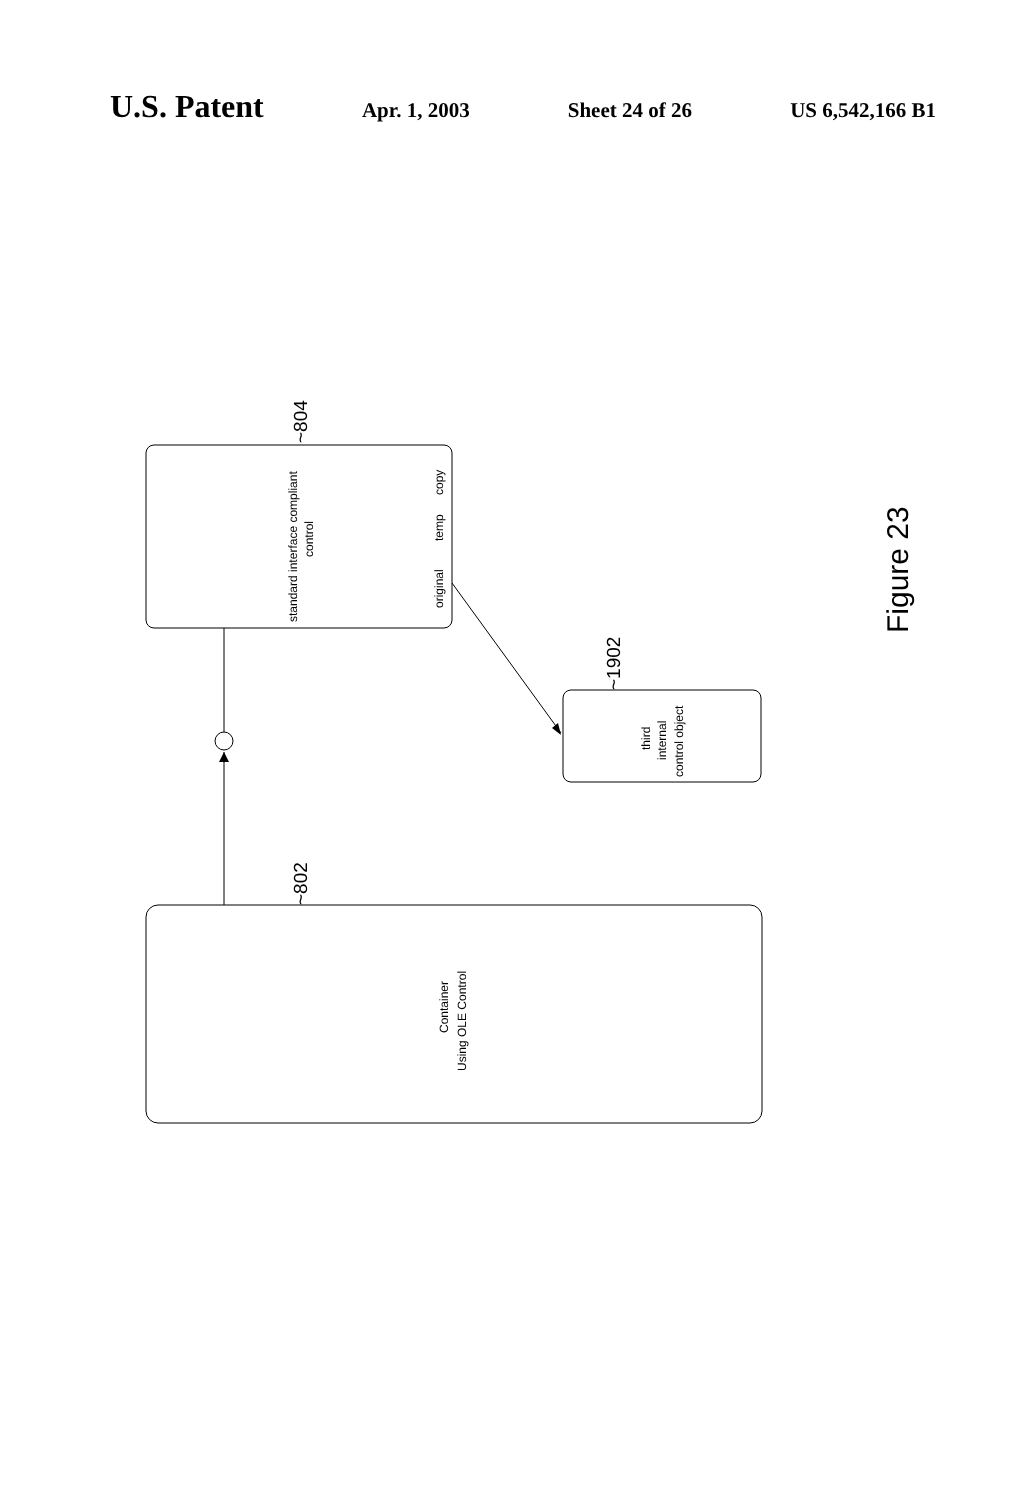U.S. Patent Apr. 1, 2003 Sheet 24 of 26 US 6,542,166 B1
standard interface compliant
control
original
temp
copy
third
internal
control object
Container
Using OLE Control
~804
~1902
~802
Figure 23